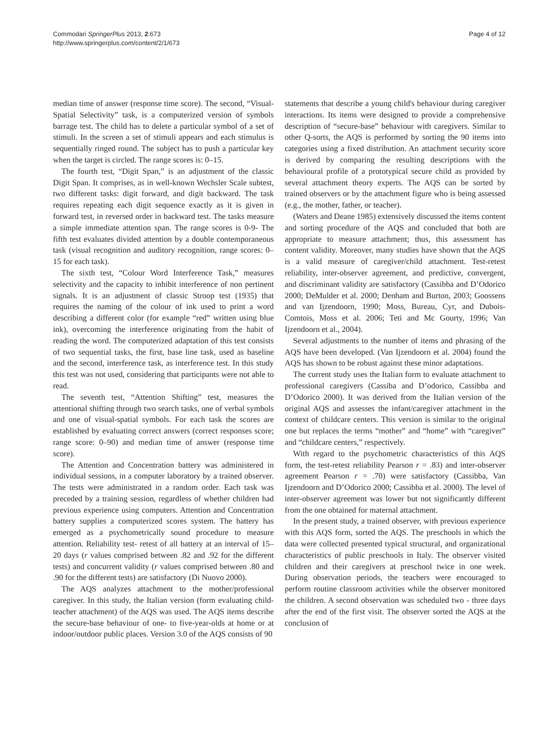Commodari SpringerPlus 2013, 2:673
http://www.springerplus.com/content/2/1/673
Page 4 of 12
median time of answer (response time score). The second, “Visual-Spatial Selectivity” task, is a computerized version of symbols barrage test. The child has to delete a particular symbol of a set of stimuli. In the screen a set of stimuli appears and each stimulus is sequentially ringed round. The subject has to push a particular key when the target is circled. The range scores is: 0–15.
The fourth test, “Digit Span,” is an adjustment of the classic Digit Span. It comprises, as in well-known Wechsler Scale subtest, two different tasks: digit forward, and digit backward. The task requires repeating each digit sequence exactly as it is given in forward test, in reversed order in backward test. The tasks measure a simple immediate attention span. The range scores is 0-9- The fifth test evaluates divided attention by a double contemporaneous task (visual recognition and auditory recognition, range scores: 0–15 for each task).
The sixth test, “Colour Word Interference Task,” measures selectivity and the capacity to inhibit interference of non pertinent signals. It is an adjustment of classic Stroop test (1935) that requires the naming of the colour of ink used to print a word describing a different color (for example “red” written using blue ink), overcoming the interference originating from the habit of reading the word. The computerized adaptation of this test consists of two sequential tasks, the first, base line task, used as baseline and the second, interference task, as interference test. In this study this test was not used, considering that participants were not able to read.
The seventh test, “Attention Shifting” test, measures the attentional shifting through two search tasks, one of verbal symbols and one of visual-spatial symbols. For each task the scores are established by evaluating correct answers (correct responses score; range score: 0–90) and median time of answer (response time score).
The Attention and Concentration battery was administered in individual sessions, in a computer laboratory by a trained observer. The tests were administrated in a random order. Each task was preceded by a training session, regardless of whether children had previous experience using computers. Attention and Concentration battery supplies a computerized scores system. The battery has emerged as a psychometrically sound procedure to measure attention. Reliability test- retest of all battery at an interval of 15–20 days (r values comprised between .82 and .92 for the different tests) and concurrent validity (r values comprised between .80 and .90 for the different tests) are satisfactory (Di Nuovo 2000).
The AQS analyzes attachment to the mother/professional caregiver. In this study, the Italian version (form evaluating child-teacher attachment) of the AQS was used. The AQS items describe the secure-base behaviour of one- to five-year-olds at home or at indoor/outdoor public places. Version 3.0 of the AQS consists of 90
statements that describe a young child's behaviour during caregiver interactions. Its items were designed to provide a comprehensive description of “secure-base” behaviour with caregivers. Similar to other Q-sorts, the AQS is performed by sorting the 90 items into categories using a fixed distribution. An attachment security score is derived by comparing the resulting descriptions with the behavioural profile of a prototypical secure child as provided by several attachment theory experts. The AQS can be sorted by trained observers or by the attachment figure who is being assessed (e.g., the mother, father, or teacher).
(Waters and Deane 1985) extensively discussed the items content and sorting procedure of the AQS and concluded that both are appropriate to measure attachment; thus, this assessment has content validity. Moreover, many studies have shown that the AQS is a valid measure of caregiver/child attachment. Test-retest reliability, inter-observer agreement, and predictive, convergent, and discriminant validity are satisfactory (Cassibba and D’Odorico 2000; DeMulder et al. 2000; Denham and Burton, 2003; Goossens and van Ijzendoorn, 1990; Moss, Bureau, Cyr, and Dubois-Comtois, Moss et al. 2006; Teti and Mc Gourty, 1996; Van Ijzendoorn et al., 2004).
Several adjustments to the number of items and phrasing of the AQS have been developed. (Van Ijzendoorn et al. 2004) found the AQS has shown to be robust against these minor adaptations.
The current study uses the Italian form to evaluate attachment to professional caregivers (Cassiba and D’odorico, Cassibba and D’Odorico 2000). It was derived from the Italian version of the original AQS and assesses the infant/caregiver attachment in the context of childcare centers. This version is similar to the original one but replaces the terms “mother” and “home” with “caregiver” and “childcare centers,” respectively.
With regard to the psychometric characteristics of this AQS form, the test-retest reliability Pearson r = .83) and inter-observer agreement Pearson r = .70) were satisfactory (Cassibba, Van Ijzendoorn and D’Odorico 2000; Cassibba et al. 2000). The level of inter-observer agreement was lower but not significantly different from the one obtained for maternal attachment.
In the present study, a trained observer, with previous experience with this AQS form, sorted the AQS. The preschools in which the data were collected presented typical structural, and organizational characteristics of public preschools in Italy. The observer visited children and their caregivers at preschool twice in one week. During observation periods, the teachers were encouraged to perform routine classroom activities while the observer monitored the children. A second observation was scheduled two - three days after the end of the first visit. The observer sorted the AQS at the conclusion of